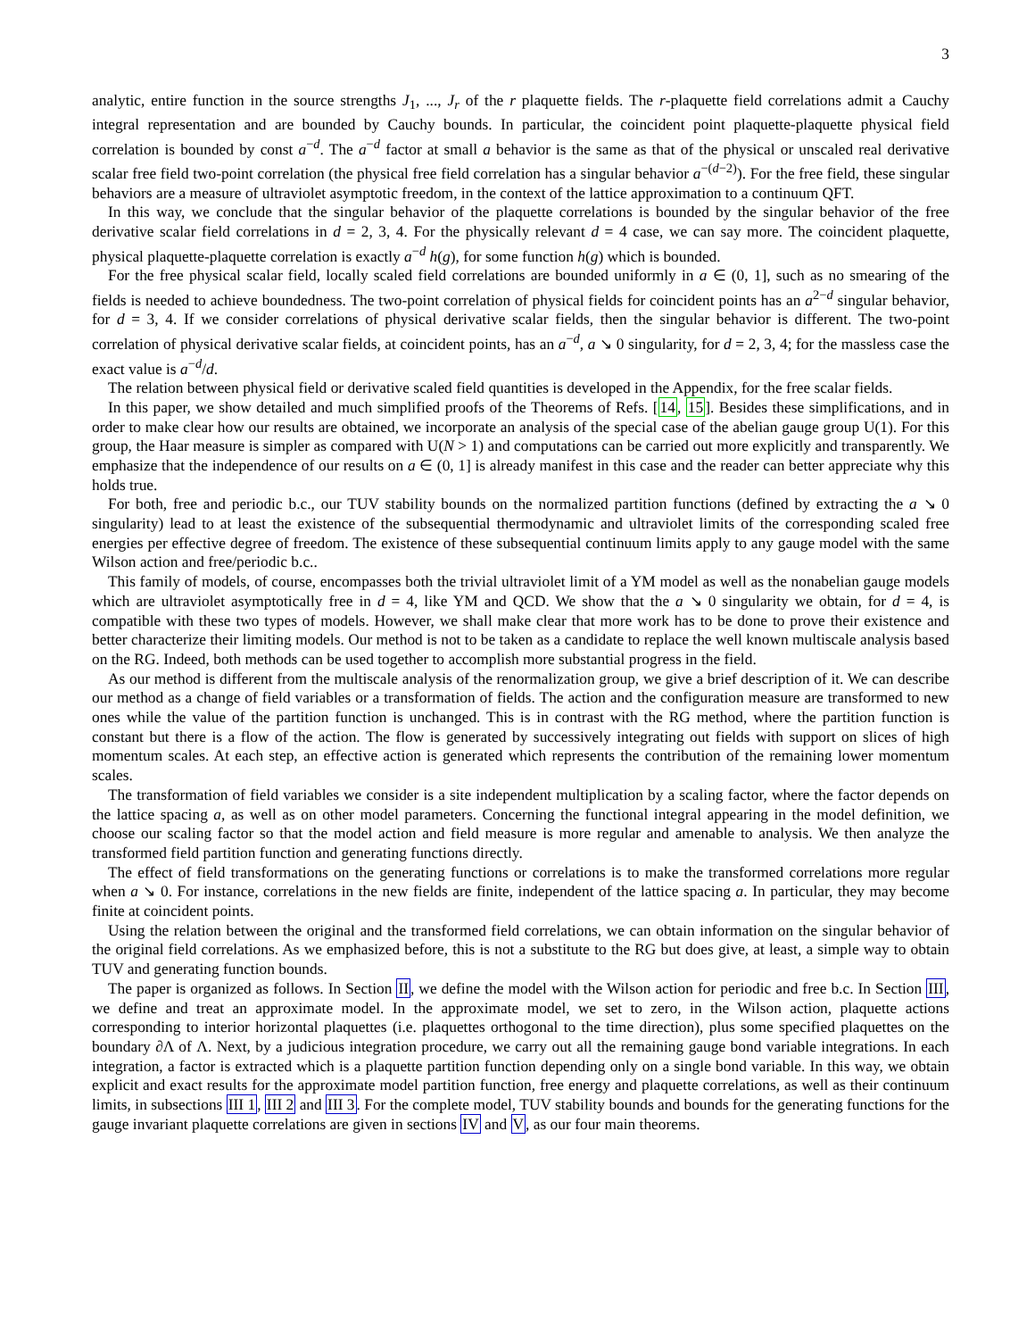3
analytic, entire function in the source strengths J<sub>1</sub>, ..., J<sub>r</sub> of the r plaquette fields. The r-plaquette field correlations admit a Cauchy integral representation and are bounded by Cauchy bounds. In particular, the coincident point plaquette-plaquette physical field correlation is bounded by const a<sup>−d</sup>. The a<sup>−d</sup> factor at small a behavior is the same as that of the physical or unscaled real derivative scalar free field two-point correlation (the physical free field correlation has a singular behavior a<sup>−(d−2)</sup>). For the free field, these singular behaviors are a measure of ultraviolet asymptotic freedom, in the context of the lattice approximation to a continuum QFT.
In this way, we conclude that the singular behavior of the plaquette correlations is bounded by the singular behavior of the free derivative scalar field correlations in d = 2, 3, 4. For the physically relevant d = 4 case, we can say more. The coincident plaquette, physical plaquette-plaquette correlation is exactly a<sup>−d</sup> h(g), for some function h(g) which is bounded.
For the free physical scalar field, locally scaled field correlations are bounded uniformly in a ∈ (0, 1], such as no smearing of the fields is needed to achieve boundedness. The two-point correlation of physical fields for coincident points has an a<sup>2−d</sup> singular behavior, for d = 3, 4. If we consider correlations of physical derivative scalar fields, then the singular behavior is different. The two-point correlation of physical derivative scalar fields, at coincident points, has an a<sup>−d</sup>, a ↘ 0 singularity, for d = 2, 3, 4; for the massless case the exact value is a<sup>−d</sup>/d.
The relation between physical field or derivative scaled field quantities is developed in the Appendix, for the free scalar fields.
In this paper, we show detailed and much simplified proofs of the Theorems of Refs. [14, 15]. Besides these simplifications, and in order to make clear how our results are obtained, we incorporate an analysis of the special case of the abelian gauge group U(1). For this group, the Haar measure is simpler as compared with U(N > 1) and computations can be carried out more explicitly and transparently. We emphasize that the independence of our results on a ∈ (0, 1] is already manifest in this case and the reader can better appreciate why this holds true.
For both, free and periodic b.c., our TUV stability bounds on the normalized partition functions (defined by extracting the a ↘ 0 singularity) lead to at least the existence of the subsequential thermodynamic and ultraviolet limits of the corresponding scaled free energies per effective degree of freedom. The existence of these subsequential continuum limits apply to any gauge model with the same Wilson action and free/periodic b.c..
This family of models, of course, encompasses both the trivial ultraviolet limit of a YM model as well as the nonabelian gauge models which are ultraviolet asymptotically free in d = 4, like YM and QCD. We show that the a ↘ 0 singularity we obtain, for d = 4, is compatible with these two types of models. However, we shall make clear that more work has to be done to prove their existence and better characterize their limiting models. Our method is not to be taken as a candidate to replace the well known multiscale analysis based on the RG. Indeed, both methods can be used together to accomplish more substantial progress in the field.
As our method is different from the multiscale analysis of the renormalization group, we give a brief description of it. We can describe our method as a change of field variables or a transformation of fields. The action and the configuration measure are transformed to new ones while the value of the partition function is unchanged. This is in contrast with the RG method, where the partition function is constant but there is a flow of the action. The flow is generated by successively integrating out fields with support on slices of high momentum scales. At each step, an effective action is generated which represents the contribution of the remaining lower momentum scales.
The transformation of field variables we consider is a site independent multiplication by a scaling factor, where the factor depends on the lattice spacing a, as well as on other model parameters. Concerning the functional integral appearing in the model definition, we choose our scaling factor so that the model action and field measure is more regular and amenable to analysis. We then analyze the transformed field partition function and generating functions directly.
The effect of field transformations on the generating functions or correlations is to make the transformed correlations more regular when a ↘ 0. For instance, correlations in the new fields are finite, independent of the lattice spacing a. In particular, they may become finite at coincident points.
Using the relation between the original and the transformed field correlations, we can obtain information on the singular behavior of the original field correlations. As we emphasized before, this is not a substitute to the RG but does give, at least, a simple way to obtain TUV and generating function bounds.
The paper is organized as follows. In Section II, we define the model with the Wilson action for periodic and free b.c. In Section III, we define and treat an approximate model. In the approximate model, we set to zero, in the Wilson action, plaquette actions corresponding to interior horizontal plaquettes (i.e. plaquettes orthogonal to the time direction), plus some specified plaquettes on the boundary ∂Λ of Λ. Next, by a judicious integration procedure, we carry out all the remaining gauge bond variable integrations. In each integration, a factor is extracted which is a plaquette partition function depending only on a single bond variable. In this way, we obtain explicit and exact results for the approximate model partition function, free energy and plaquette correlations, as well as their continuum limits, in subsections III 1, III 2 and III 3. For the complete model, TUV stability bounds and bounds for the generating functions for the gauge invariant plaquette correlations are given in sections IV and V, as our four main theorems.